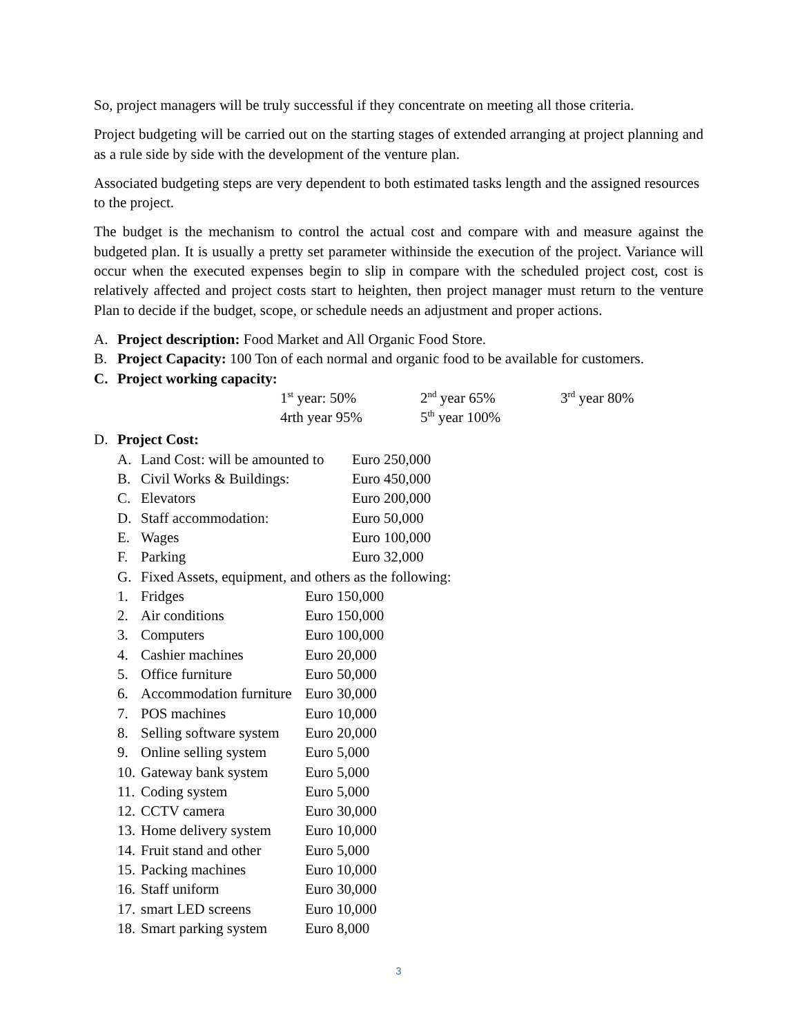So, project managers will be truly successful if they concentrate on meeting all those criteria.
Project budgeting will be carried out on the starting stages of extended arranging at project planning and as a rule side by side with the development of the venture plan.
Associated budgeting steps are very dependent to both estimated tasks length and the assigned resources to the project.
The budget is the mechanism to control the actual cost and compare with and measure against the budgeted plan. It is usually a pretty set parameter withinside the execution of the project. Variance will occur when the executed expenses begin to slip in compare with the scheduled project cost, cost is relatively affected and project costs start to heighten, then project manager must return to the venture Plan to decide if the budget, scope, or schedule needs an adjustment and proper actions.
A. Project description: Food Market and All Organic Food Store.
B. Project Capacity: 100 Ton of each normal and organic food to be available for customers.
C. Project working capacity:
1<sup>st</sup> year: 50% 2<sup>nd</sup> year 65% 3<sup>rd</sup> year 80%
4rth year 95% 5<sup>th</sup> year 100%
D. Project Cost:
A. Land Cost: will be amounted to
Euro 250,000
B. Civil Works & Buildings:
Euro 450,000
C. Elevators Euro 200,000
D. Staff accommodation: Euro 50,000
E. Wages Euro 100,000
F. Parking Euro 32,000
G. Fixed Assets, equipment, and others as the following:
1. Fridges Euro 150,000
2. Air conditions Euro 150,000
3. Computers Euro 100,000
4. Cashier machines Euro 20,000
5. Office furniture Euro 50,000
6. Accommodation furniture
Euro 30,000
7. POS machines Euro 10,000
8. Selling software system
Euro 20,000
9. Online selling system
Euro 5,000
10. Gateway bank system
Euro 5,000
11. Coding system Euro 5,000
12. CCTV camera Euro 30,000
13. Home delivery system
Euro 10,000
14. Fruit stand and other
Euro 5,000
15. Packing machines Euro 10,000
16. Staff uniform Euro 30,000
17. smart LED screens Euro 10,000
18. Smart parking system
Euro 8,000
3